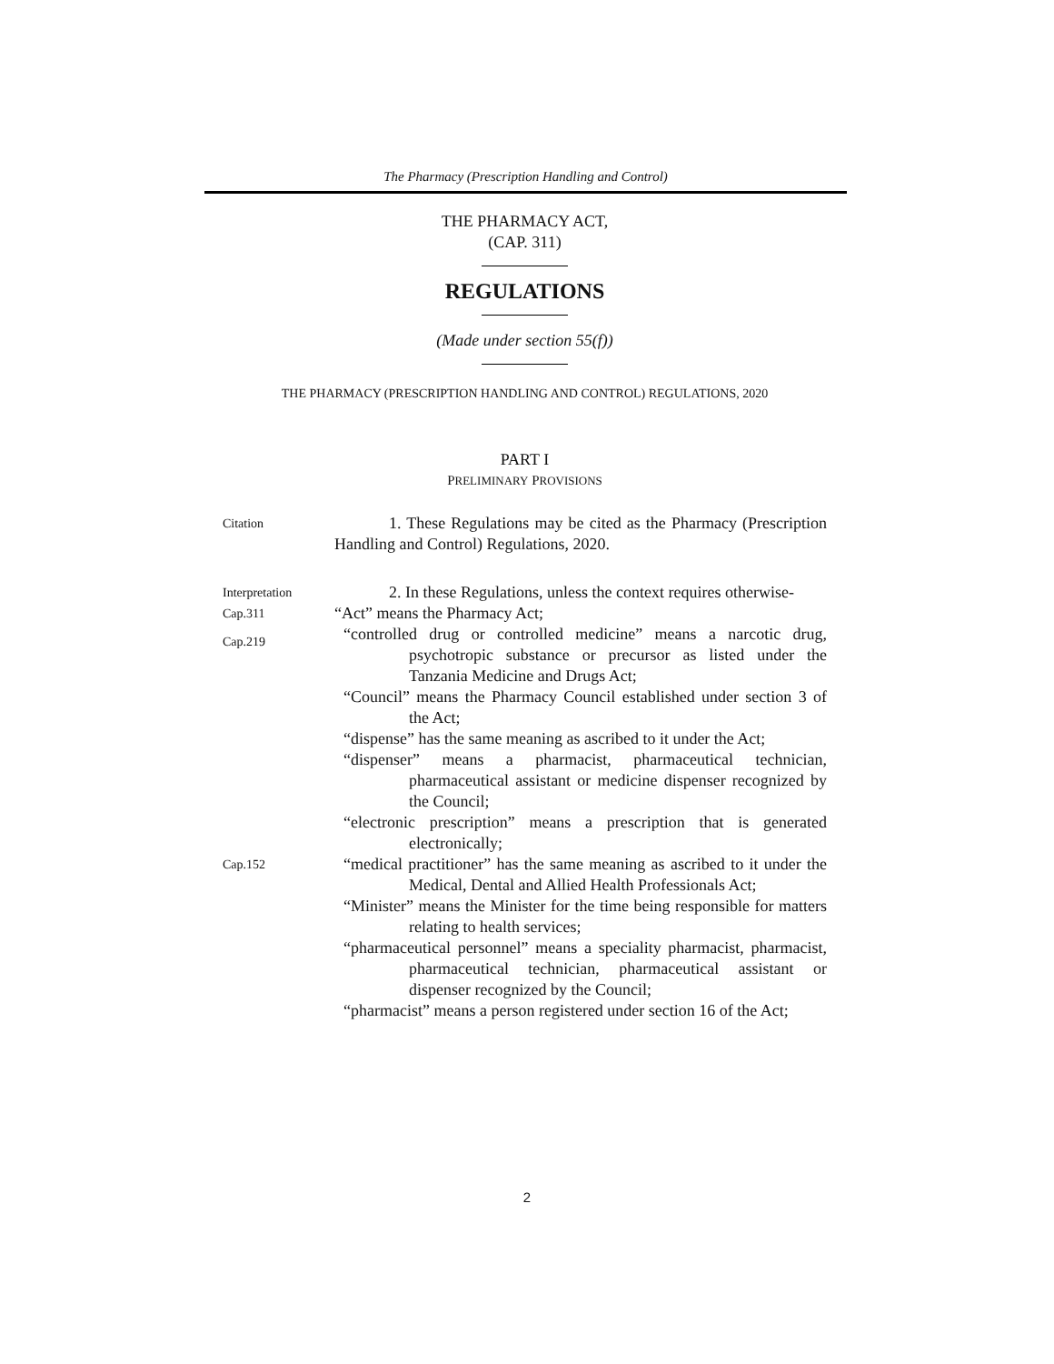The Pharmacy (Prescription Handling and Control)
THE PHARMACY ACT,
(CAP. 311)
REGULATIONS
(Made under section 55(f))
THE PHARMACY (PRESCRIPTION HANDLING AND CONTROL) REGULATIONS, 2020
PART I
PRELIMINARY PROVISIONS
Citation
1. These Regulations may be cited as the Pharmacy (Prescription Handling and Control) Regulations, 2020.
Interpretation
2. In these Regulations, unless the context requires otherwise-
Cap.311
“Act” means the Pharmacy Act;
Cap.219
“controlled drug or controlled medicine” means a narcotic drug, psychotropic substance or precursor as listed under the Tanzania Medicine and Drugs Act;
“Council” means the Pharmacy Council established under section 3 of the Act;
“dispense” has the same meaning as ascribed to it under the Act;
“dispenser” means a pharmacist, pharmaceutical technician, pharmaceutical assistant or medicine dispenser recognized by the Council;
“electronic prescription” means a prescription that is generated electronically;
Cap.152
“medical practitioner” has the same meaning as ascribed to it under the Medical, Dental and Allied Health Professionals Act;
“Minister” means the Minister for the time being responsible for matters relating to health services;
“pharmaceutical personnel” means a speciality pharmacist, pharmacist, pharmaceutical technician, pharmaceutical assistant or dispenser recognized by the Council;
“pharmacist” means a person registered under section 16 of the Act;
2